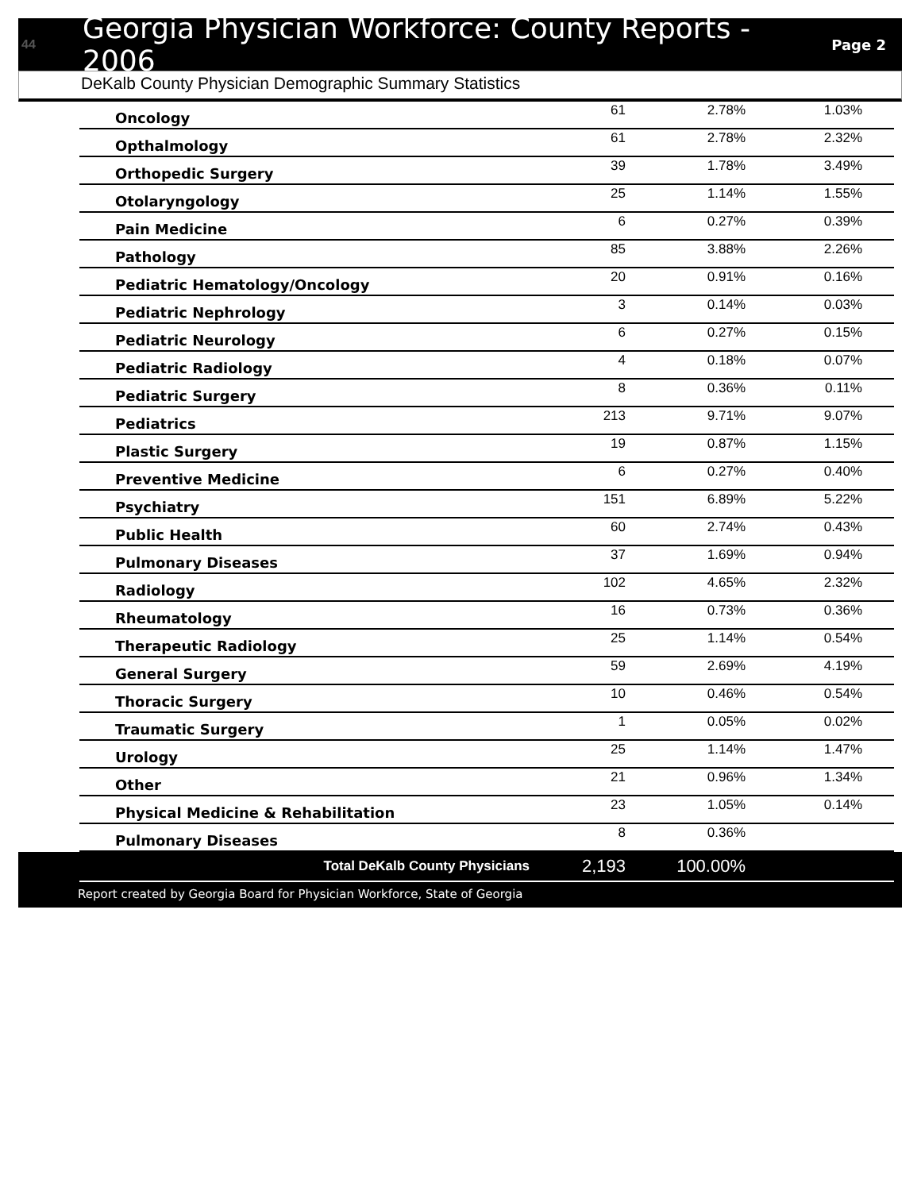44
Georgia Physician Workforce: County Reports - 2006
Page 2
DeKalb County Physician Demographic Summary Statistics
| Oncology | 61 | 2.78% | 1.03% |
| Opthalmology | 61 | 2.78% | 2.32% |
| Orthopedic Surgery | 39 | 1.78% | 3.49% |
| Otolaryngology | 25 | 1.14% | 1.55% |
| Pain Medicine | 6 | 0.27% | 0.39% |
| Pathology | 85 | 3.88% | 2.26% |
| Pediatric Hematology/Oncology | 20 | 0.91% | 0.16% |
| Pediatric Nephrology | 3 | 0.14% | 0.03% |
| Pediatric Neurology | 6 | 0.27% | 0.15% |
| Pediatric Radiology | 4 | 0.18% | 0.07% |
| Pediatric Surgery | 8 | 0.36% | 0.11% |
| Pediatrics | 213 | 9.71% | 9.07% |
| Plastic Surgery | 19 | 0.87% | 1.15% |
| Preventive Medicine | 6 | 0.27% | 0.40% |
| Psychiatry | 151 | 6.89% | 5.22% |
| Public Health | 60 | 2.74% | 0.43% |
| Pulmonary Diseases | 37 | 1.69% | 0.94% |
| Radiology | 102 | 4.65% | 2.32% |
| Rheumatology | 16 | 0.73% | 0.36% |
| Therapeutic Radiology | 25 | 1.14% | 0.54% |
| General Surgery | 59 | 2.69% | 4.19% |
| Thoracic Surgery | 10 | 0.46% | 0.54% |
| Traumatic Surgery | 1 | 0.05% | 0.02% |
| Urology | 25 | 1.14% | 1.47% |
| Other | 21 | 0.96% | 1.34% |
| Physical Medicine & Rehabilitation | 23 | 1.05% | 0.14% |
| Pulmonary Diseases | 8 | 0.36% | |
| Total DeKalb County Physicians | 2,193 | 100.00% | |
Report created by Georgia Board for Physician Workforce, State of Georgia